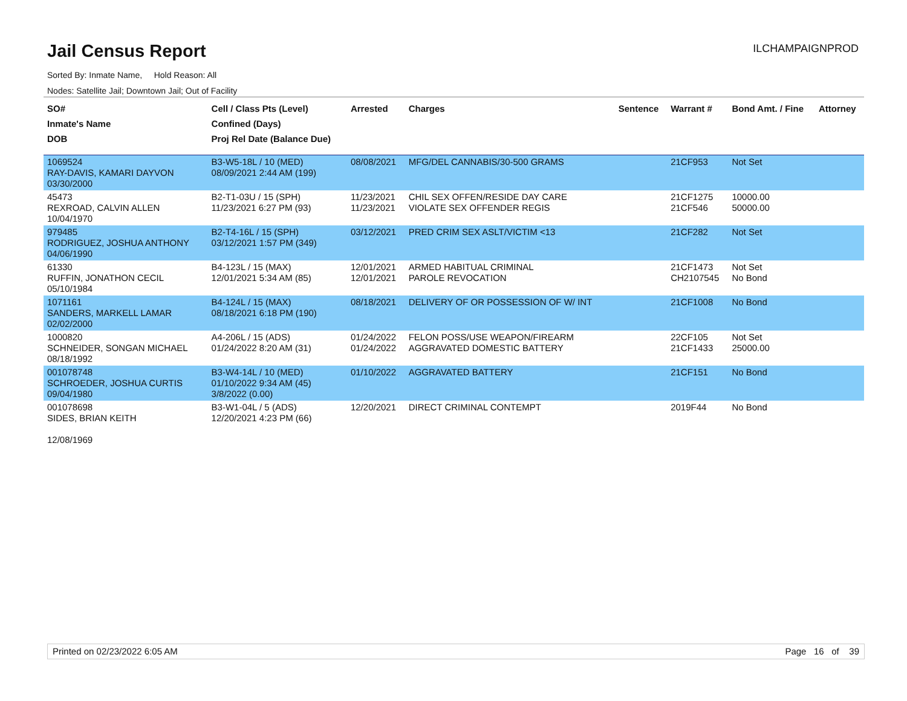Jail Census Report
ILCHAMPAIGNPROD
Sorted By: Inmate Name, Hold Reason: All
Nodes: Satellite Jail; Downtown Jail; Out of Facility
| SO# Inmate's Name DOB | Cell / Class Pts (Level) Confined (Days) Proj Rel Date (Balance Due) | Arrested | Charges | Sentence | Warrant # | Bond Amt. / Fine | Attorney |
| --- | --- | --- | --- | --- | --- | --- | --- |
| 1069524 RAY-DAVIS, KAMARI DAYVON 03/30/2000 | B3-W5-18L / 10 (MED) 08/09/2021 2:44 AM (199) | 08/08/2021 | MFG/DEL CANNABIS/30-500 GRAMS | | 21CF953 | Not Set | |
| 45473 REXROAD, CALVIN ALLEN 10/04/1970 | B2-T1-03U / 15 (SPH) 11/23/2021 6:27 PM (93) | 11/23/2021 11/23/2021 | CHIL SEX OFFEN/RESIDE DAY CARE VIOLATE SEX OFFENDER REGIS | | 21CF1275 21CF546 | 10000.00 50000.00 | |
| 979485 RODRIGUEZ, JOSHUA ANTHONY 04/06/1990 | B2-T4-16L / 15 (SPH) 03/12/2021 1:57 PM (349) | 03/12/2021 | PRED CRIM SEX ASLT/VICTIM <13 | | 21CF282 | Not Set | |
| 61330 RUFFIN, JONATHON CECIL 05/10/1984 | B4-123L / 15 (MAX) 12/01/2021 5:34 AM (85) | 12/01/2021 12/01/2021 | ARMED HABITUAL CRIMINAL PAROLE REVOCATION | | 21CF1473 CH2107545 | Not Set No Bond | |
| 1071161 SANDERS, MARKELL LAMAR 02/02/2000 | B4-124L / 15 (MAX) 08/18/2021 6:18 PM (190) | 08/18/2021 | DELIVERY OF OR POSSESSION OF W/ INT | | 21CF1008 | No Bond | |
| 1000820 SCHNEIDER, SONGAN MICHAEL 08/18/1992 | A4-206L / 15 (ADS) 01/24/2022 8:20 AM (31) | 01/24/2022 01/24/2022 | FELON POSS/USE WEAPON/FIREARM AGGRAVATED DOMESTIC BATTERY | | 22CF105 21CF1433 | Not Set 25000.00 | |
| 001078748 SCHROEDER, JOSHUA CURTIS 09/04/1980 | B3-W4-14L / 10 (MED) 01/10/2022 9:34 AM (45) 3/8/2022 (0.00) | 01/10/2022 | AGGRAVATED BATTERY | | 21CF151 | No Bond | |
| 001078698 SIDES, BRIAN KEITH 12/08/1969 | B3-W1-04L / 5 (ADS) 12/20/2021 4:23 PM (66) | 12/20/2021 | DIRECT CRIMINAL CONTEMPT | | 2019F44 | No Bond | |
Printed on 02/23/2022 6:05 AM Page 16 of 39